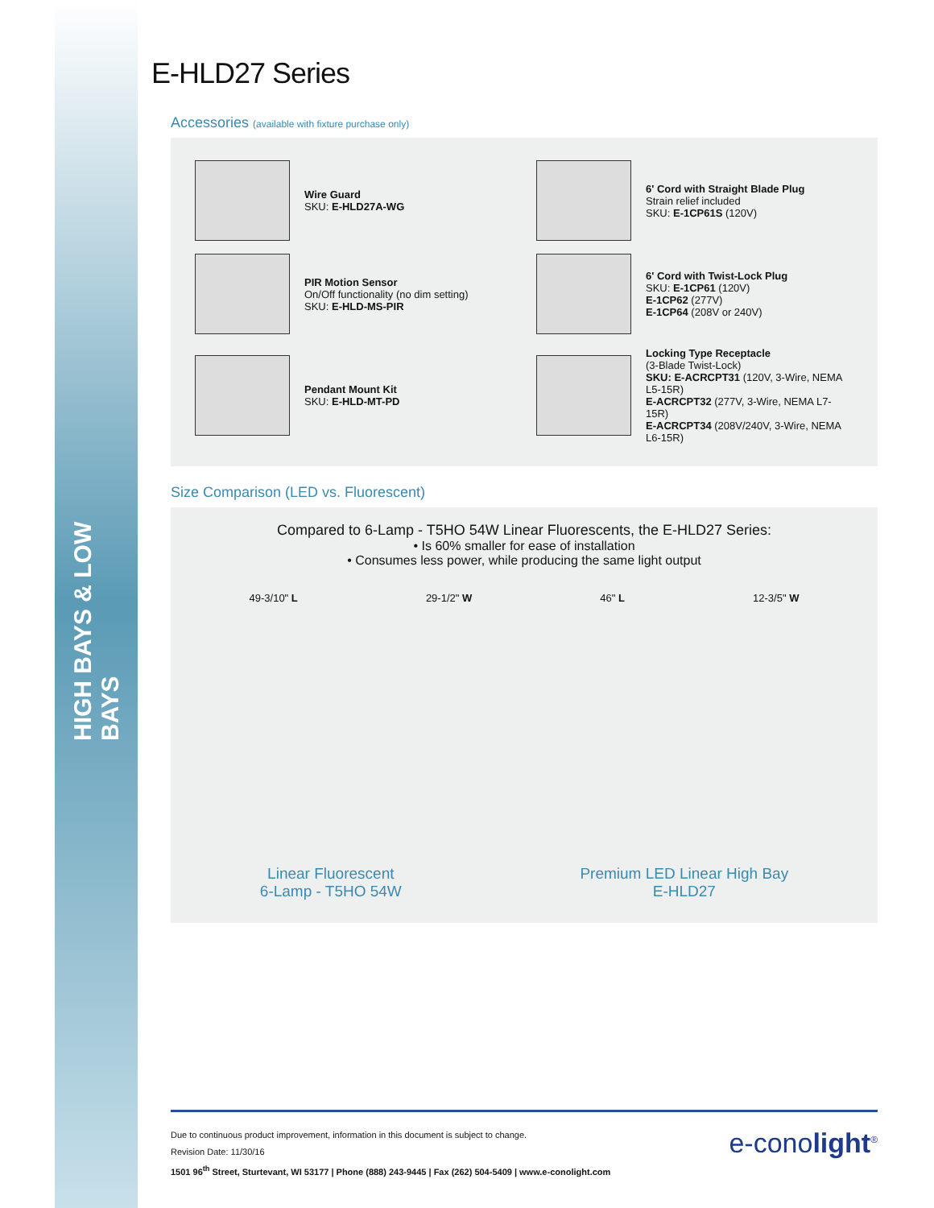HIGH BAYS & LOW BAYS
E-HLD27 Series
Accessories (available with fixture purchase only)
Wire Guard
SKU: E-HLD27A-WG
6' Cord with Straight Blade Plug
Strain relief included
SKU: E-1CP61S (120V)
PIR Motion Sensor
On/Off functionality (no dim setting)
SKU: E-HLD-MS-PIR
6' Cord with Twist-Lock Plug
SKU: E-1CP61 (120V)
E-1CP62 (277V)
E-1CP64 (208V or 240V)
Pendant Mount Kit
SKU: E-HLD-MT-PD
Locking Type Receptacle
(3-Blade Twist-Lock)
SKU: E-ACRCPT31 (120V, 3-Wire, NEMA L5-15R)
E-ACRCPT32 (277V, 3-Wire, NEMA L7-15R)
E-ACRCPT34 (208V/240V, 3-Wire, NEMA L6-15R)
Size Comparison (LED vs. Fluorescent)
Compared to 6-Lamp - T5HO 54W Linear Fluorescents, the E-HLD27 Series:
• Is 60% smaller for ease of installation
• Consumes less power, while producing the same light output
49-3/10" L 29-1/2" W 46" L 12-3/5" W
Linear Fluorescent
6-Lamp - T5HO 54W Premium LED Linear High Bay
E-HLD27
Due to continuous product improvement, information in this document is subject to change.
Revision Date: 11/30/16
1501 96<sup>th</sup> Street, Sturtevant, WI 53177 | Phone (888) 243-9445 | Fax (262) 504-5409 | www.e-conolight.com
e-conolight<sup>®</sup>